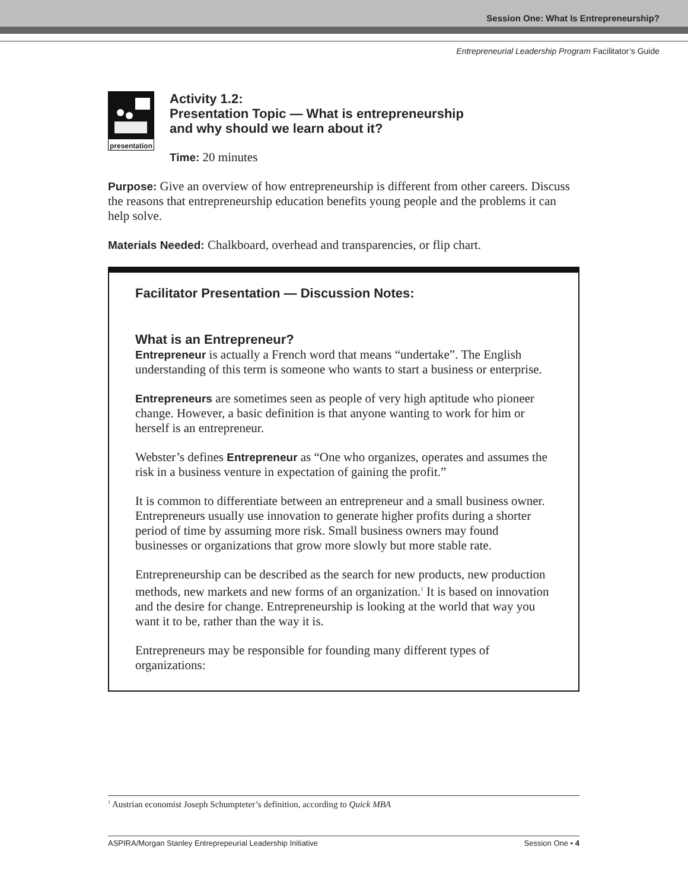Session One: What Is Entrepreneurship?
Entrepreneurial Leadership Program Facilitator’s Guide
presentation
Activity 1.2:
Presentation Topic — What is entrepreneurship
and why should we learn about it?
Time: 20 minutes
Purpose: Give an overview of how entrepreneurship is different from other careers. Discuss the reasons that entrepreneurship education benefits young people and the problems it can help solve.
Materials Needed: Chalkboard, overhead and transparencies, or flip chart.
Facilitator Presentation — Discussion Notes:
What is an Entrepreneur?
Entrepreneur is actually a French word that means “undertake”. The English understanding of this term is someone who wants to start a business or enterprise.
Entrepreneurs are sometimes seen as people of very high aptitude who pioneer change. However, a basic definition is that anyone wanting to work for him or herself is an entrepreneur.
Webster’s defines Entrepreneur as “One who organizes, operates and assumes the risk in a business venture in expectation of gaining the profit.”
It is common to differentiate between an entrepreneur and a small business owner. Entrepreneurs usually use innovation to generate higher profits during a shorter period of time by assuming more risk. Small business owners may found businesses or organizations that grow more slowly but more stable rate.
Entrepreneurship can be described as the search for new products, new production methods, new markets and new forms of an organization.<sup>1</sup> It is based on innovation and the desire for change. Entrepreneurship is looking at the world that way you want it to be, rather than the way it is.
Entrepreneurs may be responsible for founding many different types of organizations:
<sup>1</sup> Austrian economist Joseph Schumpteter’s definition, according to Quick MBA
ASPIRA/Morgan Stanley Entreprepeurial Leadership Initiative Session One • 4